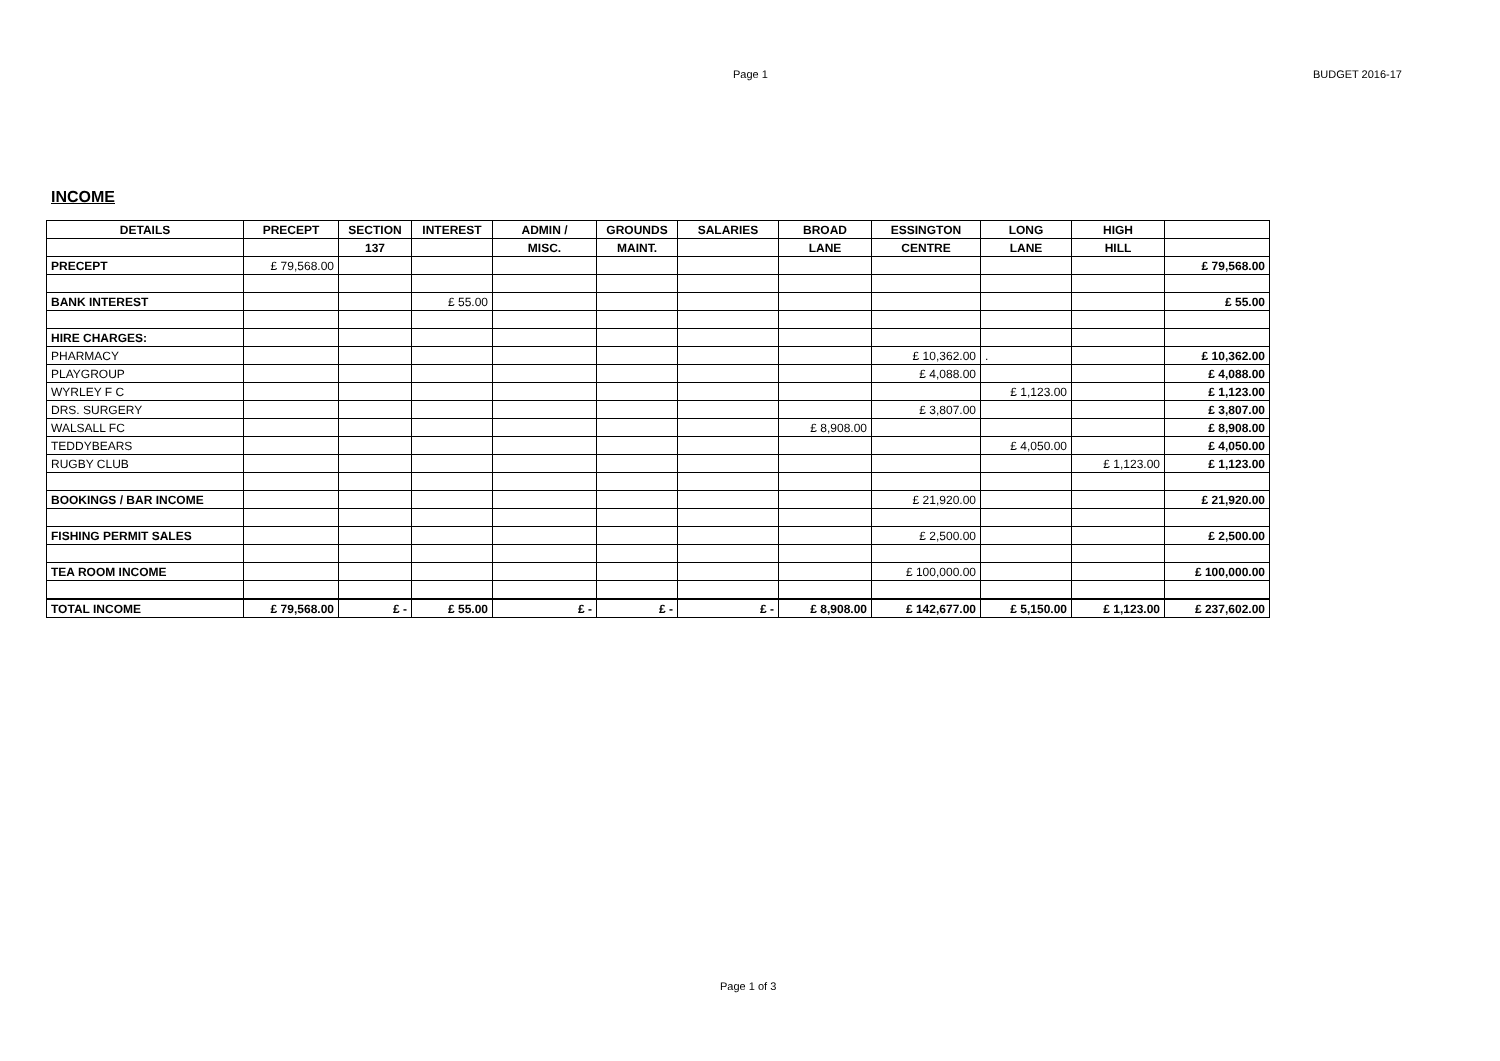Page 1 BUDGET 2016-17
INCOME
| DETAILS | PRECEPT | SECTION | INTEREST | ADMIN / | GROUNDS | SALARIES | BROAD | ESSINGTON | LONG | HIGH | |
| --- | --- | --- | --- | --- | --- | --- | --- | --- | --- | --- | --- |
| | | 137 | | MISC. | MAINT. | | LANE | CENTRE | LANE | HILL | |
| PRECEPT | £ 79,568.00 | | | | | | | | | | £ 79,568.00 |
| BANK INTEREST | | | £ 55.00 | | | | | | | | £ 55.00 |
| HIRE CHARGES: | | | | | | | | | | | |
| PHARMACY | | | | | | | | £ 10,362.00 | . | | £ 10,362.00 |
| PLAYGROUP | | | | | | | | £ 4,088.00 | | | £ 4,088.00 |
| WYRLEY F C | | | | | | | | | £ 1,123.00 | | £ 1,123.00 |
| DRS. SURGERY | | | | | | | | £ 3,807.00 | | | £ 3,807.00 |
| WALSALL FC | | | | | | | £ 8,908.00 | | | | £ 8,908.00 |
| TEDDYBEARS | | | | | | | | | £ 4,050.00 | | £ 4,050.00 |
| RUGBY CLUB | | | | | | | | | | £ 1,123.00 | £ 1,123.00 |
| BOOKINGS / BAR INCOME | | | | | | | | £ 21,920.00 | | | £ 21,920.00 |
| FISHING PERMIT SALES | | | | | | | | £ 2,500.00 | | | £ 2,500.00 |
| TEA ROOM INCOME | | | | | | | | £ 100,000.00 | | | £ 100,000.00 |
| TOTAL INCOME | £ 79,568.00 | £ - | £ 55.00 | £ - | £ - | £ - | £ 8,908.00 | £ 142,677.00 | £ 5,150.00 | £ 1,123.00 | £ 237,602.00 |
Page 1 of 3